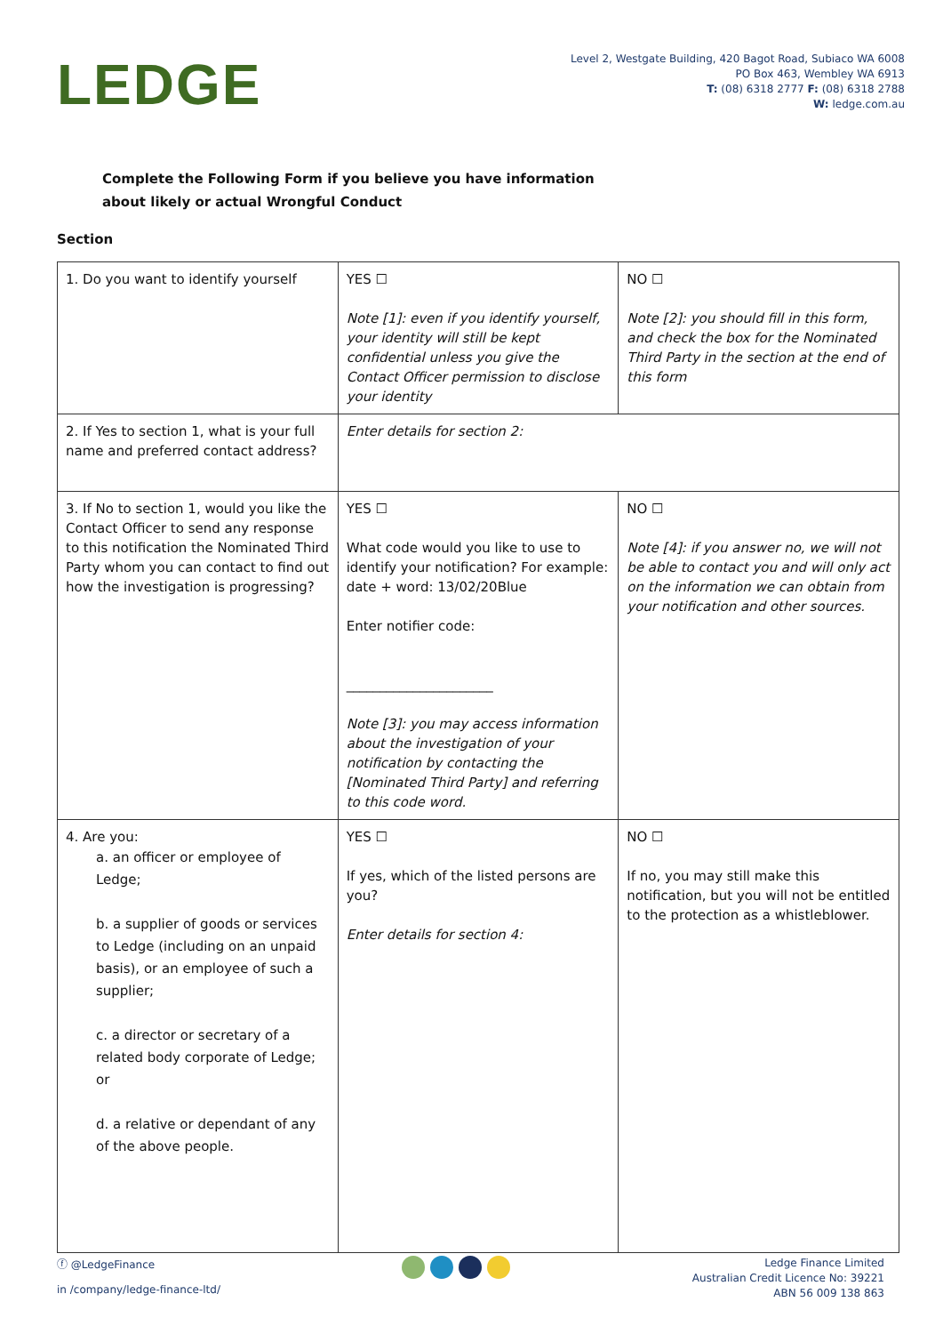LEDGE
Level 2, Westgate Building, 420 Bagot Road, Subiaco WA 6008
PO Box 463, Wembley WA 6913
T: (08) 6318 2777 F: (08) 6318 2788
W: ledge.com.au
Complete the Following Form if you believe you have information
about likely or actual Wrongful Conduct
Section
| 1. Do you want to identify yourself | YES ☐ Note [1]: even if you identify yourself, your identity will still be kept confidential unless you give the Contact Officer permission to disclose your identity | NO ☐ Note [2]: you should fill in this form, and check the box for the Nominated Third Party in the section at the end of this form |
| 2. If Yes to section 1, what is your full name and preferred contact address? | Enter details for section 2: | |
| 3. If No to section 1, would you like the Contact Officer to send any response to this notification the Nominated Third Party whom you can contact to find out how the investigation is progressing? | YES ☐ What code would you like to use to identify your notification? For example: date + word: 13/02/20Blue Enter notifier code: ______________________ Note [3]: you may access information about the investigation of your notification by contacting the [Nominated Third Party] and referring to this code word. | NO ☐ Note [4]: if you answer no, we will not be able to contact you and will only act on the information we can obtain from your notification and other sources. |
| 4. Are you: a. an officer or employee of Ledge; b. a supplier of goods or services to Ledge (including on an unpaid basis), or an employee of such a supplier; c. a director or secretary of a related body corporate of Ledge; or d. a relative or dependant of any of the above people. | YES ☐ If yes, which of the listed persons are you? Enter details for section 4: | NO ☐ If no, you may still make this notification, but you will not be entitled to the protection as a whistleblower. |
ⓕ @LedgeFinance
in /company/ledge-finance-ltd/
Ledge Finance Limited
Australian Credit Licence No: 39221
ABN 56 009 138 863